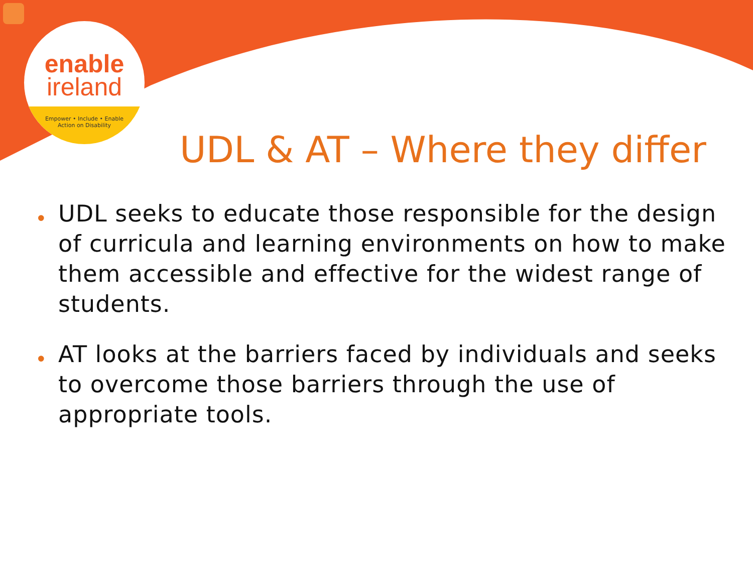enable
ireland
Empower • Include • Enable
Action on Disability
UDL & AT – Where they differ
• UDL seeks to educate those responsible for the design of curricula and learning environments on how to make them accessible and effective for the widest range of students.
• AT looks at the barriers faced by individuals and seeks to overcome those barriers through the use of appropriate tools.